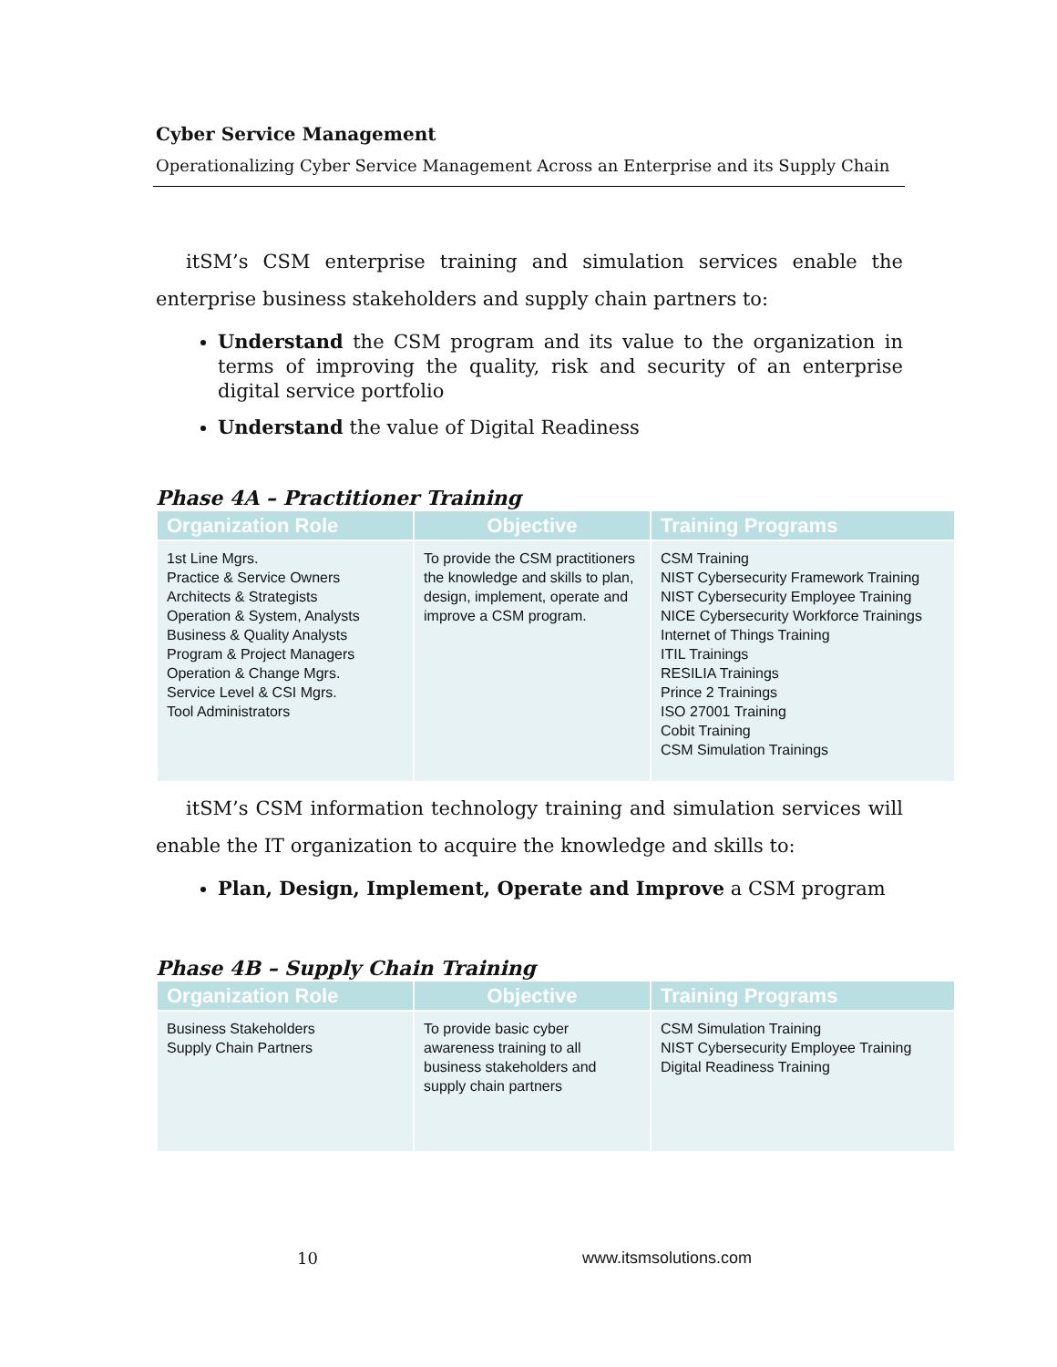Cyber Service Management
Operationalizing Cyber Service Management Across an Enterprise and its Supply Chain
itSM’s CSM enterprise training and simulation services enable the enterprise business stakeholders and supply chain partners to:
Understand the CSM program and its value to the organization in terms of improving the quality, risk and security of an enterprise digital service portfolio
Understand the value of Digital Readiness
Phase 4A – Practitioner Training
| Organization Role | Objective | Training Programs |
| --- | --- | --- |
| 1st Line Mgrs. Practice & Service Owners Architects & Strategists Operation & System, Analysts Business & Quality Analysts Program & Project Managers Operation & Change Mgrs. Service Level & CSI Mgrs. Tool Administrators | To provide the CSM practitioners the knowledge and skills to plan, design, implement, operate and improve a CSM program. | CSM Training NIST Cybersecurity Framework Training NIST Cybersecurity Employee Training NICE Cybersecurity Workforce Trainings Internet of Things Training ITIL Trainings RESILIA Trainings Prince 2 Trainings ISO 27001 Training Cobit Training CSM Simulation Trainings |
itSM’s CSM information technology training and simulation services will enable the IT organization to acquire the knowledge and skills to:
Plan, Design, Implement, Operate and Improve a CSM program
Phase 4B – Supply Chain Training
| Organization Role | Objective | Training Programs |
| --- | --- | --- |
| Business Stakeholders Supply Chain Partners | To provide basic cyber awareness training to all business stakeholders and supply chain partners | CSM Simulation Training NIST Cybersecurity Employee Training Digital Readiness Training |
10 www.itsmsolutions.com